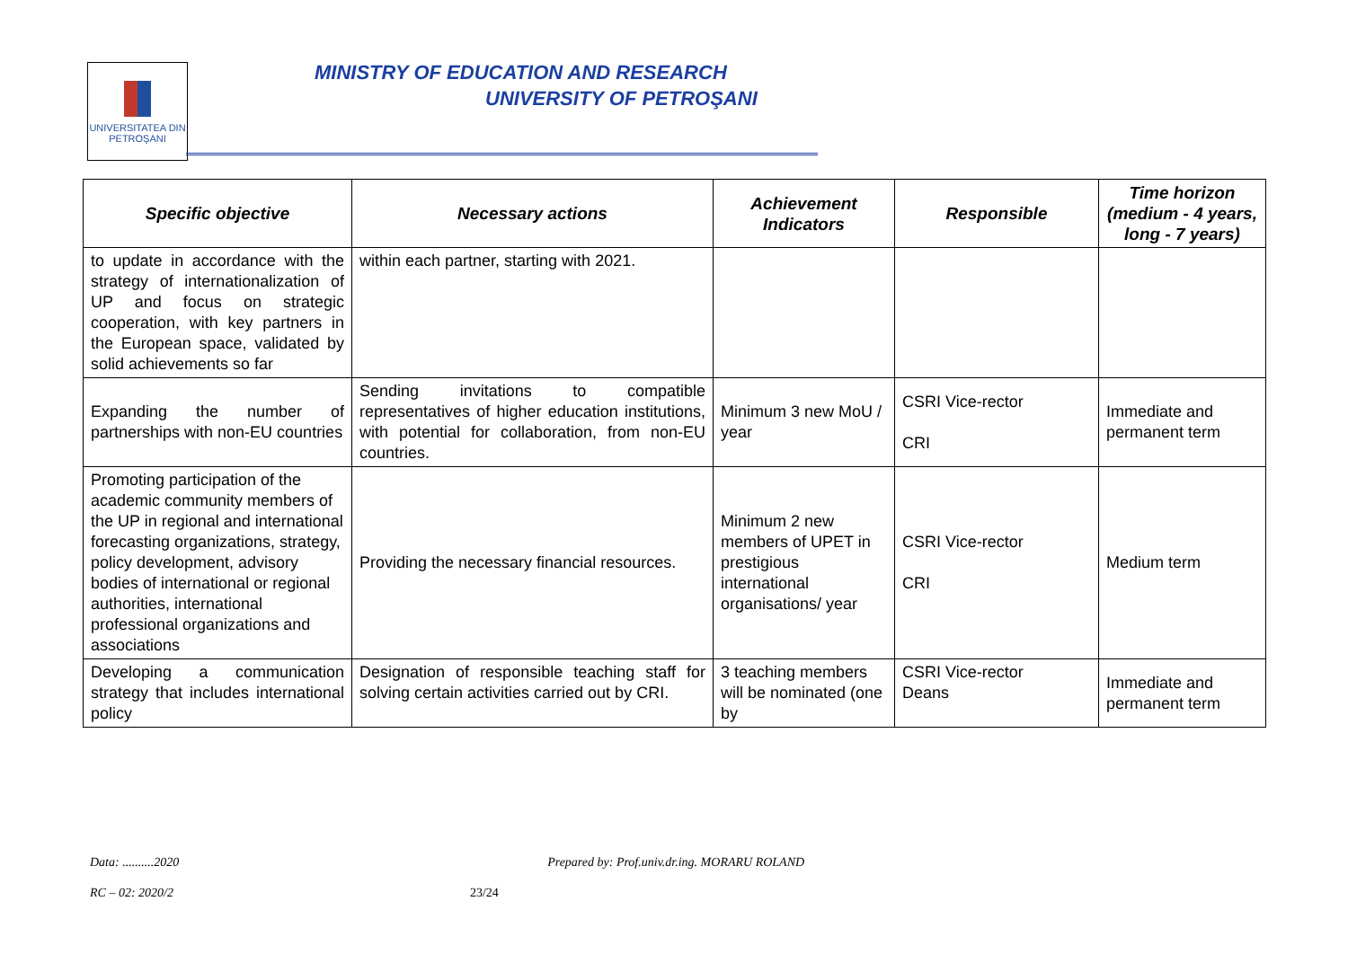UNIVERSITATEA DIN
PETROŞANI
MINISTRY OF EDUCATION AND RESEARCH
UNIVERSITY OF PETROŞANI
| Specific objective | Necessary actions | Achievement Indicators | Responsible | Time horizon (medium - 4 years, long - 7 years) |
| --- | --- | --- | --- | --- |
| to update in accordance with the strategy of internationalization of UP and focus on strategic cooperation, with key partners in the European space, validated by solid achievements so far | within each partner, starting with 2021. | | | |
| Expanding the number of partnerships with non-EU countries | Sending invitations to compatible representatives of higher education institutions, with potential for collaboration, from non-EU countries. | Minimum 3 new MoU / year | CSRI Vice-rector CRI | Immediate and permanent term |
| Promoting participation of the academic community members of the UP in regional and international forecasting organizations, strategy, policy development, advisory bodies of international or regional authorities, international professional organizations and associations | Providing the necessary financial resources. | Minimum 2 new members of UPET in prestigious international organisations/ year | CSRI Vice-rector CRI | Medium term |
| Developing a communication strategy that includes international policy | Designation of responsible teaching staff for solving certain activities carried out by CRI. | 3 teaching members will be nominated (one by | CSRI Vice-rector Deans | Immediate and permanent term |
Data: ..........2020 Prepared by: Prof.univ.dr.ing. MORARU ROLAND
RC – 02: 2020/2 23/24